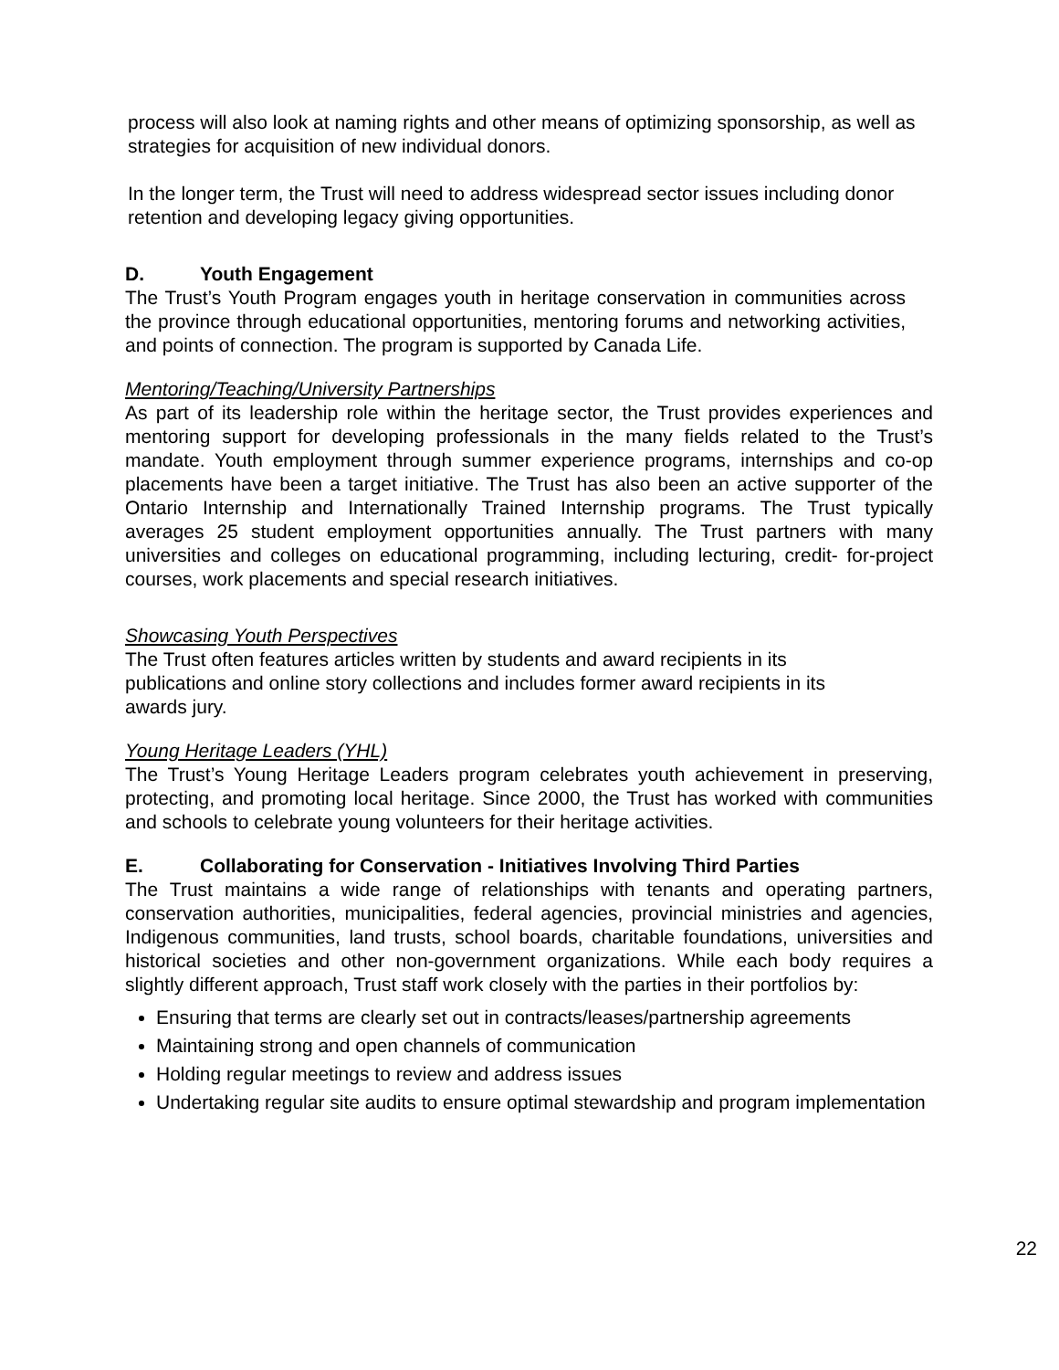process will also look at naming rights and other means of optimizing sponsorship, as well as strategies for acquisition of new individual donors.
In the longer term, the Trust will need to address widespread sector issues including donor retention and developing legacy giving opportunities.
D. Youth Engagement
The Trust’s Youth Program engages youth in heritage conservation in communities across the province through educational opportunities, mentoring forums and networking activities, and points of connection. The program is supported by Canada Life.
Mentoring/Teaching/University Partnerships
As part of its leadership role within the heritage sector, the Trust provides experiences and mentoring support for developing professionals in the many fields related to the Trust’s mandate. Youth employment through summer experience programs, internships and co-op placements have been a target initiative. The Trust has also been an active supporter of the Ontario Internship and Internationally Trained Internship programs. The Trust typically averages 25 student employment opportunities annually. The Trust partners with many universities and colleges on educational programming, including lecturing, credit- for-project courses, work placements and special research initiatives.
Showcasing Youth Perspectives
The Trust often features articles written by students and award recipients in its publications and online story collections and includes former award recipients in its awards jury.
Young Heritage Leaders (YHL)
The Trust’s Young Heritage Leaders program celebrates youth achievement in preserving, protecting, and promoting local heritage. Since 2000, the Trust has worked with communities and schools to celebrate young volunteers for their heritage activities.
E. Collaborating for Conservation - Initiatives Involving Third Parties
The Trust maintains a wide range of relationships with tenants and operating partners, conservation authorities, municipalities, federal agencies, provincial ministries and agencies, Indigenous communities, land trusts, school boards, charitable foundations, universities and historical societies and other non-government organizations. While each body requires a slightly different approach, Trust staff work closely with the parties in their portfolios by:
Ensuring that terms are clearly set out in contracts/leases/partnership agreements
Maintaining strong and open channels of communication
Holding regular meetings to review and address issues
Undertaking regular site audits to ensure optimal stewardship and program implementation
22